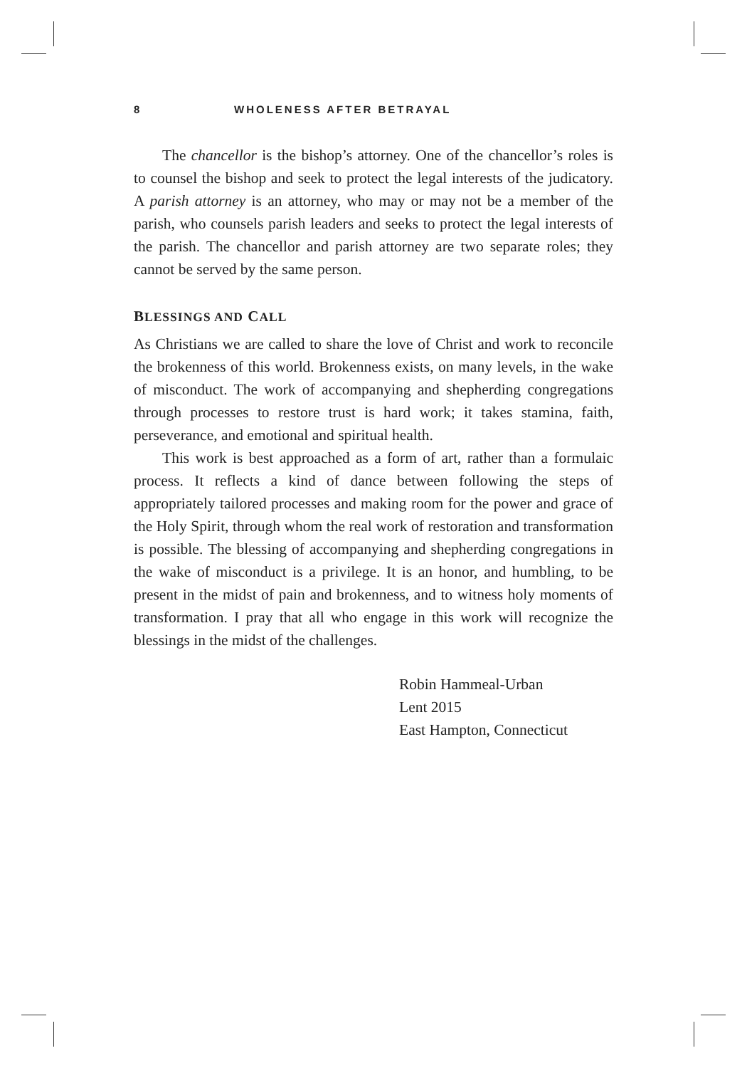8 WHOLENESS AFTER BETRAYAL
The chancellor is the bishop’s attorney. One of the chancellor’s roles is to counsel the bishop and seek to protect the legal interests of the judicatory. A parish attorney is an attorney, who may or may not be a member of the parish, who counsels parish leaders and seeks to protect the legal interests of the parish. The chancellor and parish attorney are two separate roles; they cannot be served by the same person.
BLESSINGS AND CALL
As Christians we are called to share the love of Christ and work to reconcile the brokenness of this world. Brokenness exists, on many levels, in the wake of misconduct. The work of accompanying and shepherding congregations through processes to restore trust is hard work; it takes stamina, faith, perseverance, and emotional and spiritual health.
This work is best approached as a form of art, rather than a formulaic process. It reflects a kind of dance between following the steps of appropriately tailored processes and making room for the power and grace of the Holy Spirit, through whom the real work of restoration and transformation is possible. The blessing of accompanying and shepherding congregations in the wake of misconduct is a privilege. It is an honor, and humbling, to be present in the midst of pain and brokenness, and to witness holy moments of transformation. I pray that all who engage in this work will recognize the blessings in the midst of the challenges.
Robin Hammeal-Urban
Lent 2015
East Hampton, Connecticut